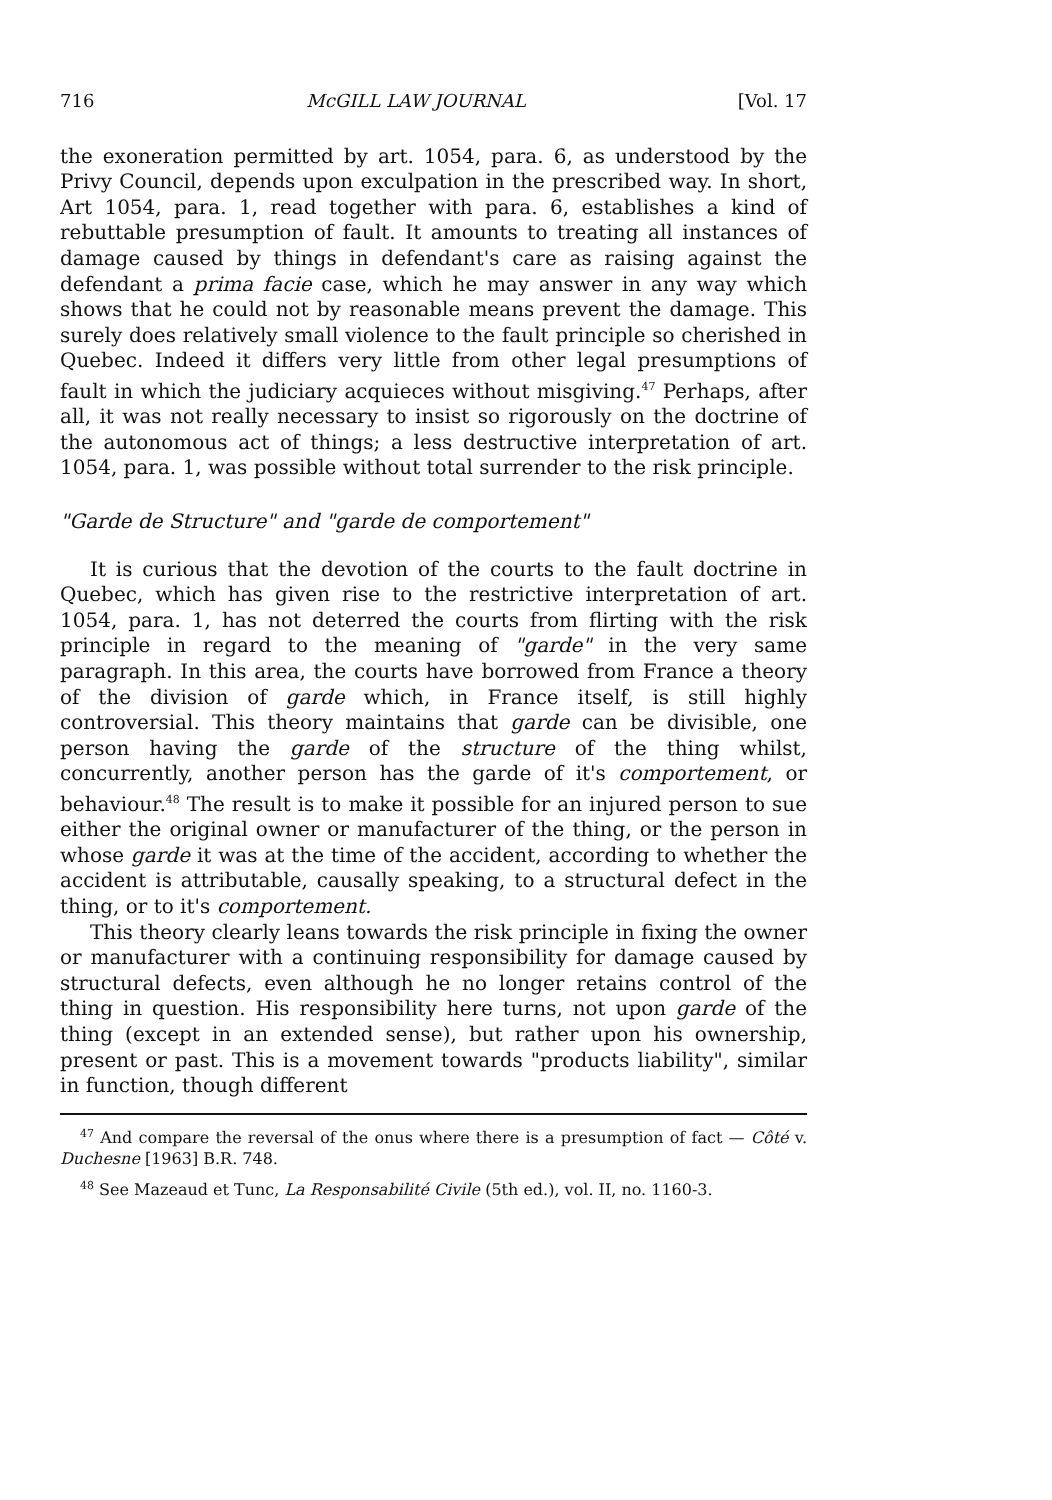716 McGILL LAW JOURNAL [Vol. 17
the exoneration permitted by art. 1054, para. 6, as understood by the Privy Council, depends upon exculpation in the prescribed way. In short, Art 1054, para. 1, read together with para. 6, establishes a kind of rebuttable presumption of fault. It amounts to treating all instances of damage caused by things in defendant's care as raising against the defendant a prima facie case, which he may answer in any way which shows that he could not by reasonable means prevent the damage. This surely does relatively small violence to the fault principle so cherished in Quebec. Indeed it differs very little from other legal presumptions of fault in which the judiciary acquieces without misgiving.<sup>47</sup> Perhaps, after all, it was not really necessary to insist so rigorously on the doctrine of the autonomous act of things; a less destructive interpretation of art. 1054, para. 1, was possible without total surrender to the risk principle.
"Garde de Structure" and "garde de comportement"
It is curious that the devotion of the courts to the fault doctrine in Quebec, which has given rise to the restrictive interpretation of art. 1054, para. 1, has not deterred the courts from flirting with the risk principle in regard to the meaning of "garde" in the very same paragraph. In this area, the courts have borrowed from France a theory of the division of garde which, in France itself, is still highly controversial. This theory maintains that garde can be divisible, one person having the garde of the structure of the thing whilst, concurrently, another person has the garde of it's comportement, or behaviour.<sup>48</sup> The result is to make it possible for an injured person to sue either the original owner or manufacturer of the thing, or the person in whose garde it was at the time of the accident, according to whether the accident is attributable, causally speaking, to a structural defect in the thing, or to it's comportement.
This theory clearly leans towards the risk principle in fixing the owner or manufacturer with a continuing responsibility for damage caused by structural defects, even although he no longer retains control of the thing in question. His responsibility here turns, not upon garde of the thing (except in an extended sense), but rather upon his ownership, present or past. This is a movement towards "products liability", similar in function, though different
<sup>47</sup> And compare the reversal of the onus where there is a presumption of fact — Côté v. Duchesne [1963] B.R. 748.
<sup>48</sup> See Mazeaud et Tunc, La Responsabilité Civile (5th ed.), vol. II, no. 1160-3.